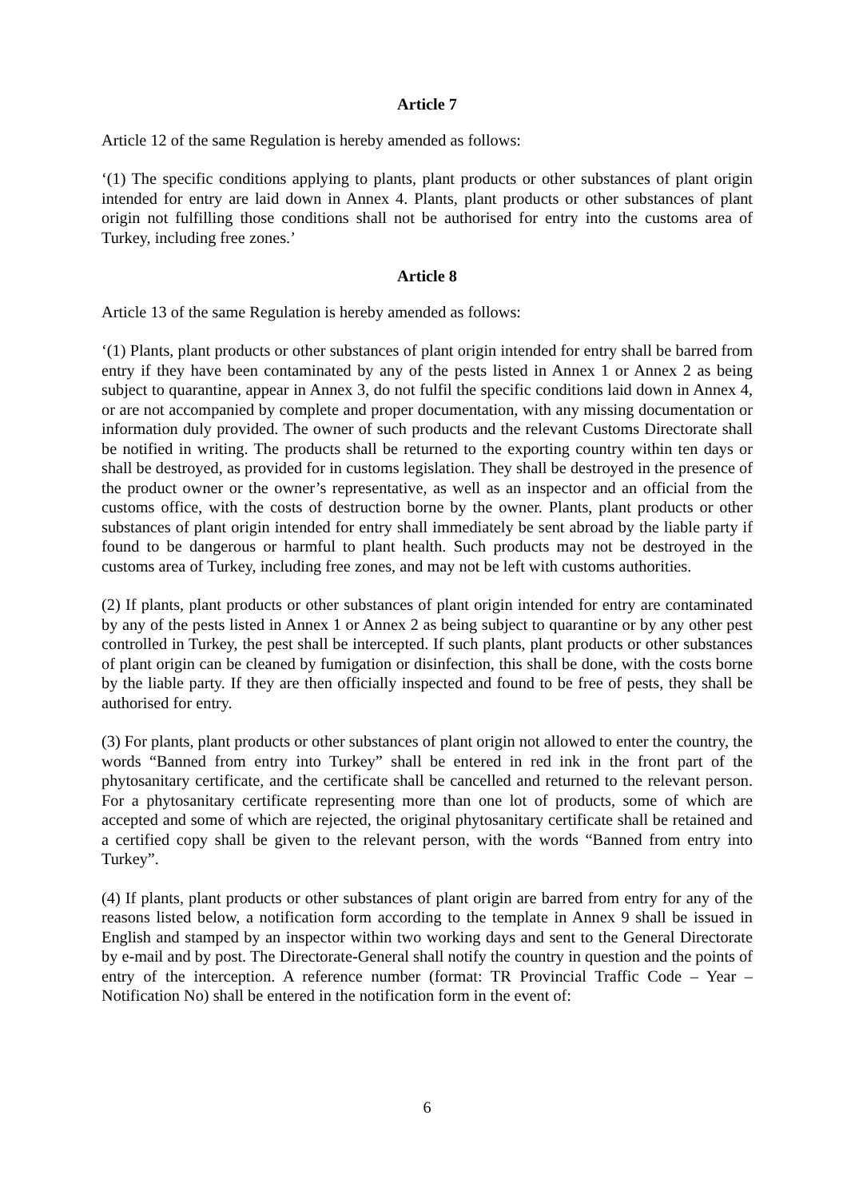Article 7
Article 12 of the same Regulation is hereby amended as follows:
‘(1) The specific conditions applying to plants, plant products or other substances of plant origin intended for entry are laid down in Annex 4. Plants, plant products or other substances of plant origin not fulfilling those conditions shall not be authorised for entry into the customs area of Turkey, including free zones.’
Article 8
Article 13 of the same Regulation is hereby amended as follows:
‘(1) Plants, plant products or other substances of plant origin intended for entry shall be barred from entry if they have been contaminated by any of the pests listed in Annex 1 or Annex 2 as being subject to quarantine, appear in Annex 3, do not fulfil the specific conditions laid down in Annex 4, or are not accompanied by complete and proper documentation, with any missing documentation or information duly provided. The owner of such products and the relevant Customs Directorate shall be notified in writing. The products shall be returned to the exporting country within ten days or shall be destroyed, as provided for in customs legislation. They shall be destroyed in the presence of the product owner or the owner’s representative, as well as an inspector and an official from the customs office, with the costs of destruction borne by the owner. Plants, plant products or other substances of plant origin intended for entry shall immediately be sent abroad by the liable party if found to be dangerous or harmful to plant health. Such products may not be destroyed in the customs area of Turkey, including free zones, and may not be left with customs authorities.
(2) If plants, plant products or other substances of plant origin intended for entry are contaminated by any of the pests listed in Annex 1 or Annex 2 as being subject to quarantine or by any other pest controlled in Turkey, the pest shall be intercepted. If such plants, plant products or other substances of plant origin can be cleaned by fumigation or disinfection, this shall be done, with the costs borne by the liable party. If they are then officially inspected and found to be free of pests, they shall be authorised for entry.
(3) For plants, plant products or other substances of plant origin not allowed to enter the country, the words “Banned from entry into Turkey” shall be entered in red ink in the front part of the phytosanitary certificate, and the certificate shall be cancelled and returned to the relevant person. For a phytosanitary certificate representing more than one lot of products, some of which are accepted and some of which are rejected, the original phytosanitary certificate shall be retained and a certified copy shall be given to the relevant person, with the words “Banned from entry into Turkey”.
(4) If plants, plant products or other substances of plant origin are barred from entry for any of the reasons listed below, a notification form according to the template in Annex 9 shall be issued in English and stamped by an inspector within two working days and sent to the General Directorate by e-mail and by post. The Directorate-General shall notify the country in question and the points of entry of the interception. A reference number (format: TR Provincial Traffic Code – Year – Notification No) shall be entered in the notification form in the event of:
6